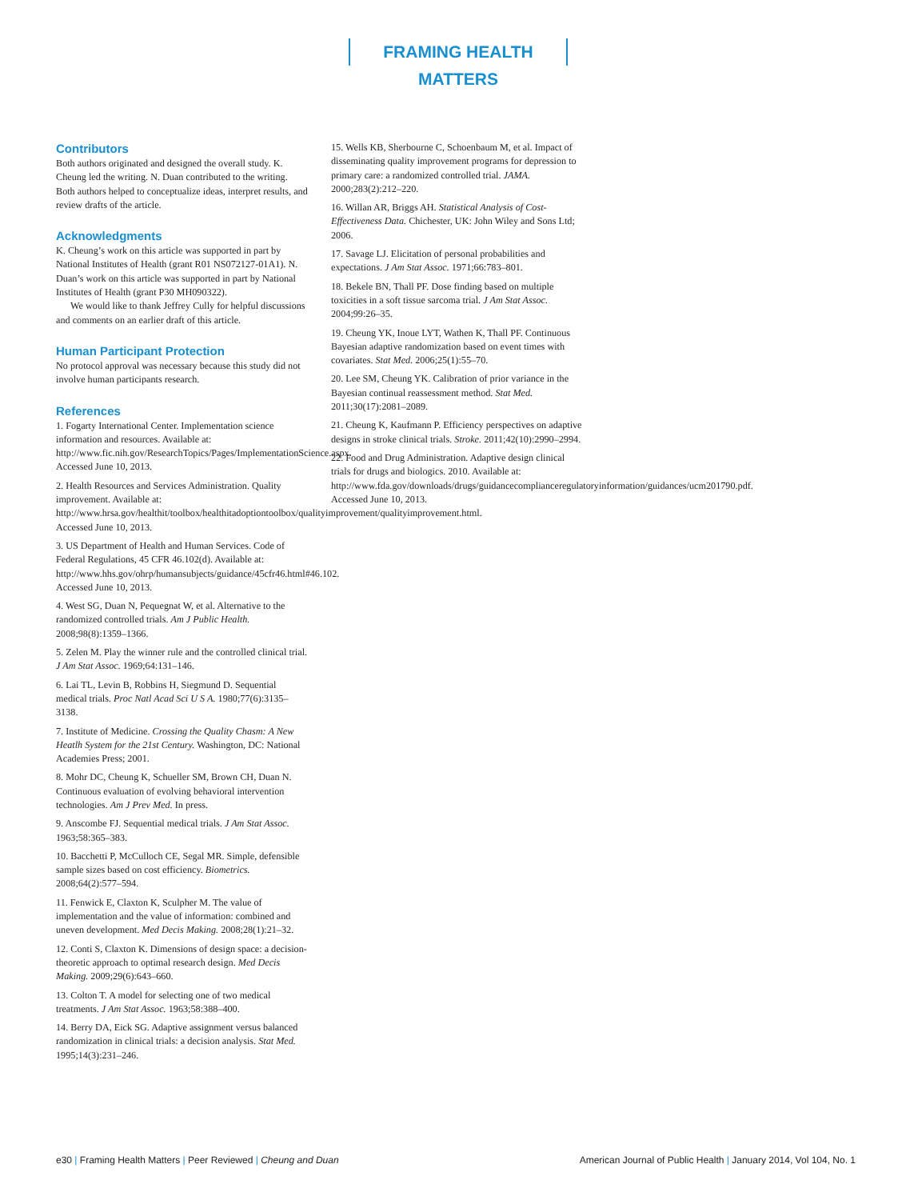FRAMING HEALTH MATTERS
Contributors
Both authors originated and designed the overall study. K. Cheung led the writing. N. Duan contributed to the writing. Both authors helped to conceptualize ideas, interpret results, and review drafts of the article.
Acknowledgments
K. Cheung’s work on this article was supported in part by National Institutes of Health (grant R01 NS072127-01A1). N. Duan’s work on this article was supported in part by National Institutes of Health (grant P30 MH090322).
We would like to thank Jeffrey Cully for helpful discussions and comments on an earlier draft of this article.
Human Participant Protection
No protocol approval was necessary because this study did not involve human participants research.
References
1. Fogarty International Center. Implementation science information and resources. Available at: http://www.fic.nih.gov/ResearchTopics/Pages/ImplementationScience.aspx. Accessed June 10, 2013.
2. Health Resources and Services Administration. Quality improvement. Available at: http://www.hrsa.gov/healthit/toolbox/healthitadoptiontoolbox/qualityimprovement/qualityimprovement.html. Accessed June 10, 2013.
3. US Department of Health and Human Services. Code of Federal Regulations, 45 CFR 46.102(d). Available at: http://www.hhs.gov/ohrp/humansubjects/guidance/45cfr46.html#46.102. Accessed June 10, 2013.
4. West SG, Duan N, Pequegnat W, et al. Alternative to the randomized controlled trials. Am J Public Health. 2008;98(8):1359–1366.
5. Zelen M. Play the winner rule and the controlled clinical trial. J Am Stat Assoc. 1969;64:131–146.
6. Lai TL, Levin B, Robbins H, Siegmund D. Sequential medical trials. Proc Natl Acad Sci U S A. 1980;77(6):3135–3138.
7. Institute of Medicine. Crossing the Quality Chasm: A New Heatlh System for the 21st Century. Washington, DC: National Academies Press; 2001.
8. Mohr DC, Cheung K, Schueller SM, Brown CH, Duan N. Continuous evaluation of evolving behavioral intervention technologies. Am J Prev Med. In press.
9. Anscombe FJ. Sequential medical trials. J Am Stat Assoc. 1963;58:365–383.
10. Bacchetti P, McCulloch CE, Segal MR. Simple, defensible sample sizes based on cost efficiency. Biometrics. 2008;64(2):577–594.
11. Fenwick E, Claxton K, Sculpher M. The value of implementation and the value of information: combined and uneven development. Med Decis Making. 2008;28(1):21–32.
12. Conti S, Claxton K. Dimensions of design space: a decision-theoretic approach to optimal research design. Med Decis Making. 2009;29(6):643–660.
13. Colton T. A model for selecting one of two medical treatments. J Am Stat Assoc. 1963;58:388–400.
14. Berry DA, Eick SG. Adaptive assignment versus balanced randomization in clinical trials: a decision analysis. Stat Med. 1995;14(3):231–246.
15. Wells KB, Sherbourne C, Schoenbaum M, et al. Impact of disseminating quality improvement programs for depression to primary care: a randomized controlled trial. JAMA. 2000;283(2):212–220.
16. Willan AR, Briggs AH. Statistical Analysis of Cost-Effectiveness Data. Chichester, UK: John Wiley and Sons Ltd; 2006.
17. Savage LJ. Elicitation of personal probabilities and expectations. J Am Stat Assoc. 1971;66:783–801.
18. Bekele BN, Thall PF. Dose finding based on multiple toxicities in a soft tissue sarcoma trial. J Am Stat Assoc. 2004;99:26–35.
19. Cheung YK, Inoue LYT, Wathen K, Thall PF. Continuous Bayesian adaptive randomization based on event times with covariates. Stat Med. 2006;25(1):55–70.
20. Lee SM, Cheung YK. Calibration of prior variance in the Bayesian continual reassessment method. Stat Med. 2011;30(17):2081–2089.
21. Cheung K, Kaufmann P. Efficiency perspectives on adaptive designs in stroke clinical trials. Stroke. 2011;42(10):2990–2994.
22. Food and Drug Administration. Adaptive design clinical trials for drugs and biologics. 2010. Available at: http://www.fda.gov/downloads/drugs/guidancecomplianceregulatoryinformation/guidances/ucm201790.pdf. Accessed June 10, 2013.
e30 | Framing Health Matters | Peer Reviewed | Cheung and Duan
American Journal of Public Health | January 2014, Vol 104, No. 1